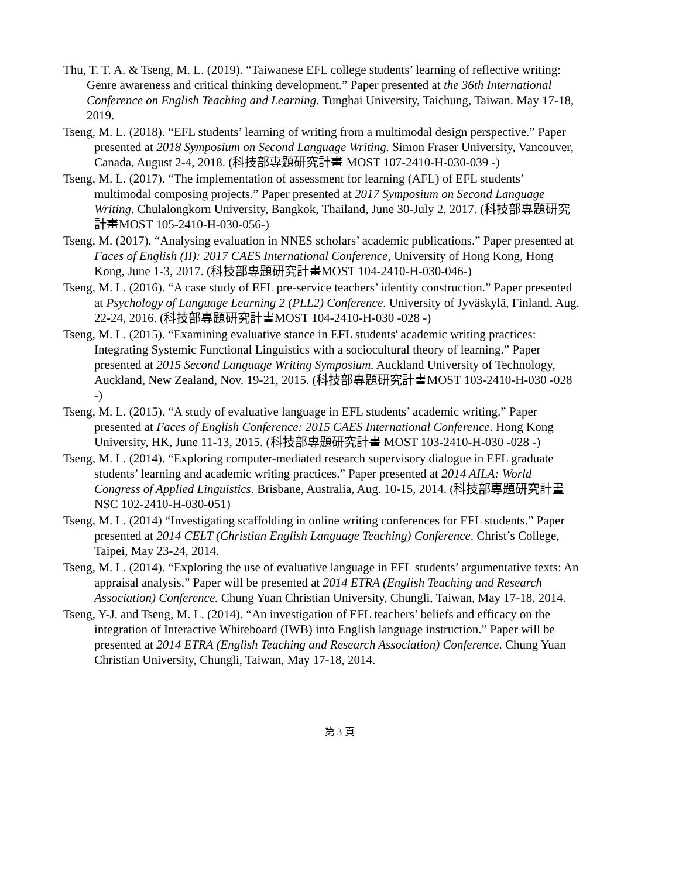Thu, T. T. A. & Tseng, M. L. (2019). “Taiwanese EFL college students’ learning of reflective writing: Genre awareness and critical thinking development.” Paper presented at the 36th International Conference on English Teaching and Learning. Tunghai University, Taichung, Taiwan. May 17-18, 2019.
Tseng, M. L. (2018). “EFL students’ learning of writing from a multimodal design perspective.” Paper presented at 2018 Symposium on Second Language Writing. Simon Fraser University, Vancouver, Canada, August 2-4, 2018. (科技部專題研究計畫 MOST 107-2410-H-030-039 -)
Tseng, M. L. (2017). “The implementation of assessment for learning (AFL) of EFL students’ multimodal composing projects.” Paper presented at 2017 Symposium on Second Language Writing. Chulalongkorn University, Bangkok, Thailand, June 30-July 2, 2017. (科技部專題研究計畫MOST 105-2410-H-030-056-)
Tseng, M. (2017). “Analysing evaluation in NNES scholars’ academic publications.” Paper presented at Faces of English (II): 2017 CAES International Conference, University of Hong Kong, Hong Kong, June 1-3, 2017. (科技部專題研究計畫MOST 104-2410-H-030-046-)
Tseng, M. L. (2016). “A case study of EFL pre-service teachers’ identity construction.” Paper presented at Psychology of Language Learning 2 (PLL2) Conference. University of Jyväskylä, Finland, Aug. 22-24, 2016. (科技部專題研究計畫MOST 104-2410-H-030 -028 -)
Tseng, M. L. (2015). “Examining evaluative stance in EFL students' academic writing practices: Integrating Systemic Functional Linguistics with a sociocultural theory of learning.” Paper presented at 2015 Second Language Writing Symposium. Auckland University of Technology, Auckland, New Zealand, Nov. 19-21, 2015. (科技部專題研究計畫MOST 103-2410-H-030 -028 -)
Tseng, M. L. (2015). “A study of evaluative language in EFL students’ academic writing.” Paper presented at Faces of English Conference: 2015 CAES International Conference. Hong Kong University, HK, June 11-13, 2015. (科技部專題研究計畫 MOST 103-2410-H-030 -028 -)
Tseng, M. L. (2014). “Exploring computer-mediated research supervisory dialogue in EFL graduate students’ learning and academic writing practices.” Paper presented at 2014 AILA: World Congress of Applied Linguistics. Brisbane, Australia, Aug. 10-15, 2014. (科技部專題研究計畫NSC 102-2410-H-030-051)
Tseng, M. L. (2014) “Investigating scaffolding in online writing conferences for EFL students.” Paper presented at 2014 CELT (Christian English Language Teaching) Conference. Christ’s College, Taipei, May 23-24, 2014.
Tseng, M. L. (2014). “Exploring the use of evaluative language in EFL students’ argumentative texts: An appraisal analysis.” Paper will be presented at 2014 ETRA (English Teaching and Research Association) Conference. Chung Yuan Christian University, Chungli, Taiwan, May 17-18, 2014.
Tseng, Y-J. and Tseng, M. L. (2014). “An investigation of EFL teachers’ beliefs and efficacy on the integration of Interactive Whiteboard (IWB) into English language instruction.” Paper will be presented at 2014 ETRA (English Teaching and Research Association) Conference. Chung Yuan Christian University, Chungli, Taiwan, May 17-18, 2014.
第 3 頁